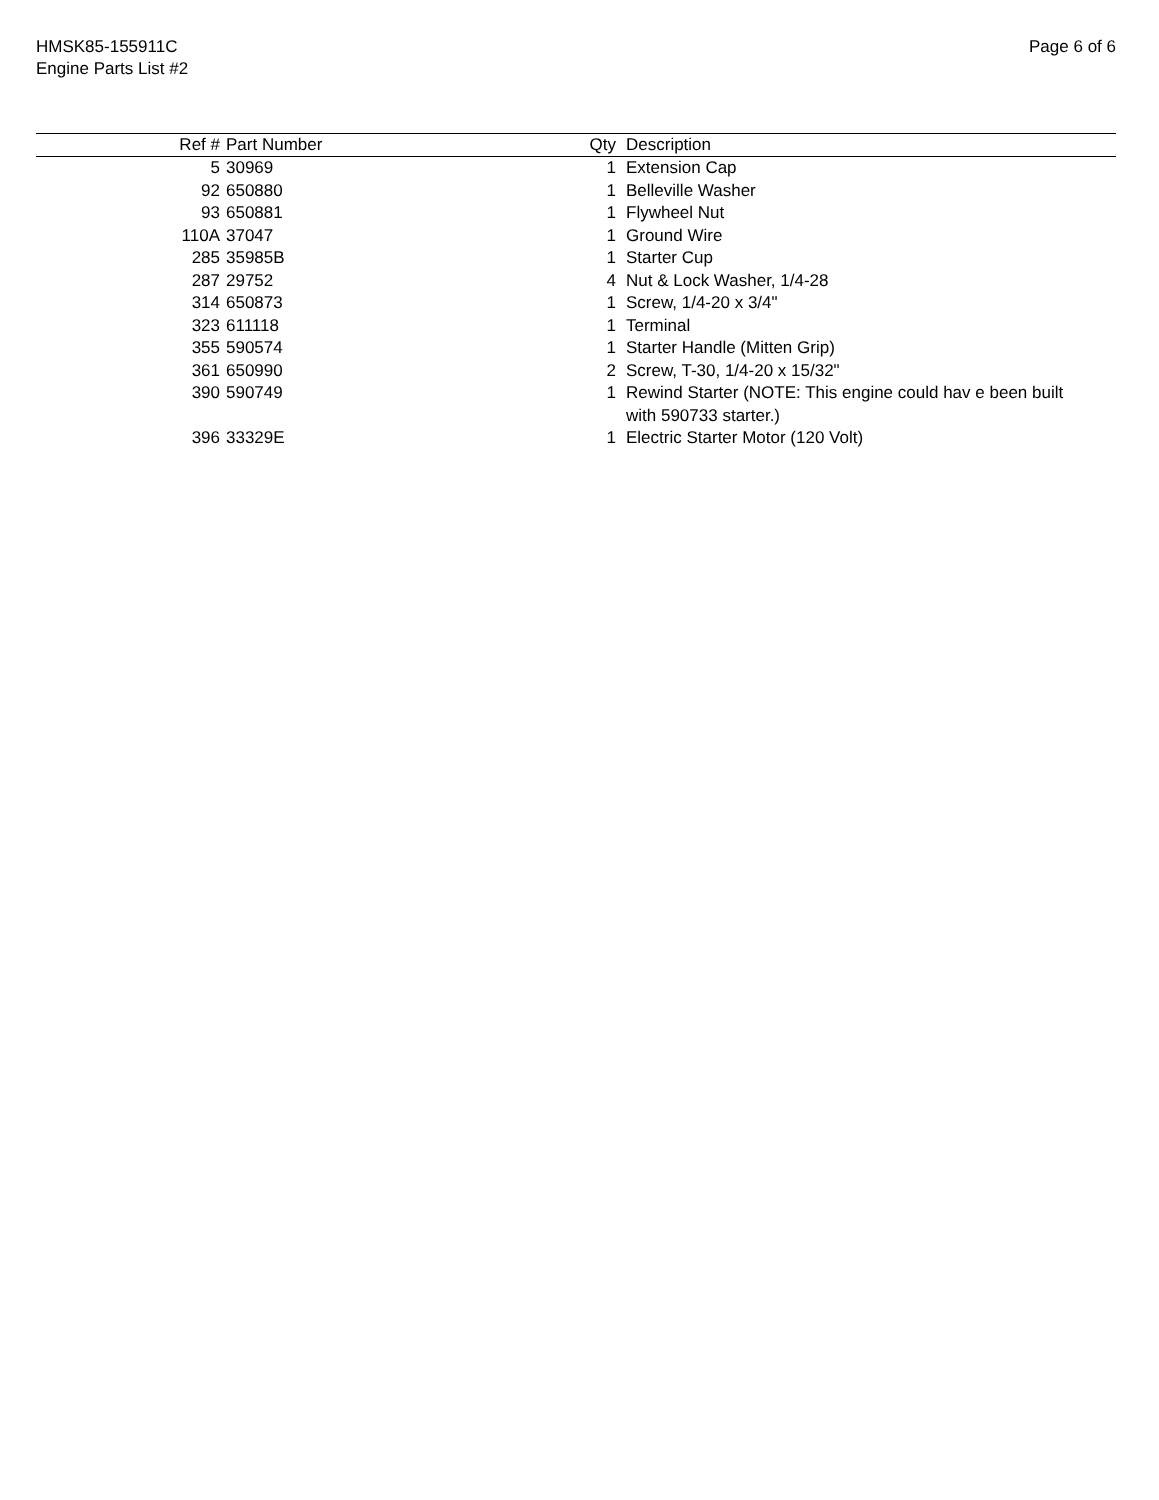HMSK85-155911C
Engine Parts List #2
Page 6 of 6
| Ref # | Part Number | Qty | Description |
| --- | --- | --- | --- |
| 5 | 30969 | 1 | Extension Cap |
| 92 | 650880 | 1 | Belleville Washer |
| 93 | 650881 | 1 | Flywheel Nut |
| 110A | 37047 | 1 | Ground Wire |
| 285 | 35985B | 1 | Starter Cup |
| 287 | 29752 | 4 | Nut & Lock Washer, 1/4-28 |
| 314 | 650873 | 1 | Screw, 1/4-20 x 3/4" |
| 323 | 611118 | 1 | Terminal |
| 355 | 590574 | 1 | Starter Handle (Mitten Grip) |
| 361 | 650990 | 2 | Screw, T-30, 1/4-20 x 15/32" |
| 390 | 590749 | 1 | Rewind Starter (NOTE: This engine could hav e been built with 590733 starter.) |
| 396 | 33329E | 1 | Electric Starter Motor (120 Volt) |